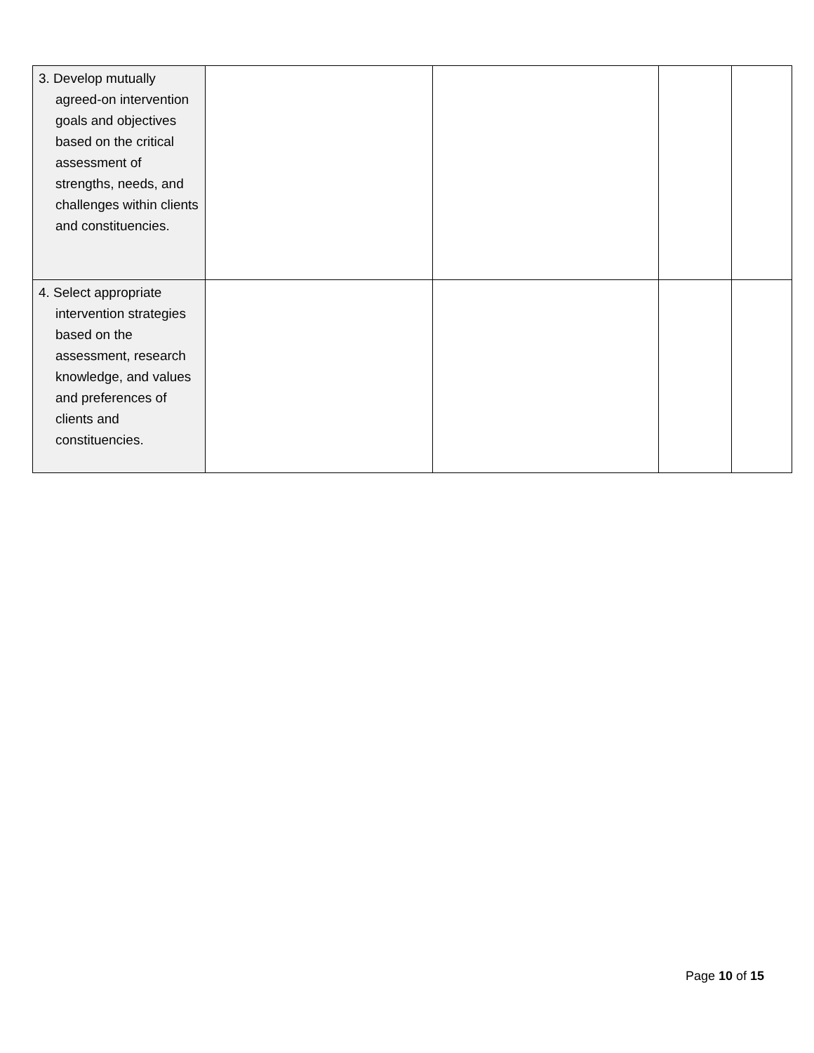| 3. Develop mutually agreed-on intervention goals and objectives based on the critical assessment of strengths, needs, and challenges within clients and constituencies. | | | | |
| 4. Select appropriate intervention strategies based on the assessment, research knowledge, and values and preferences of clients and constituencies. | | | | |
Page 10 of 15